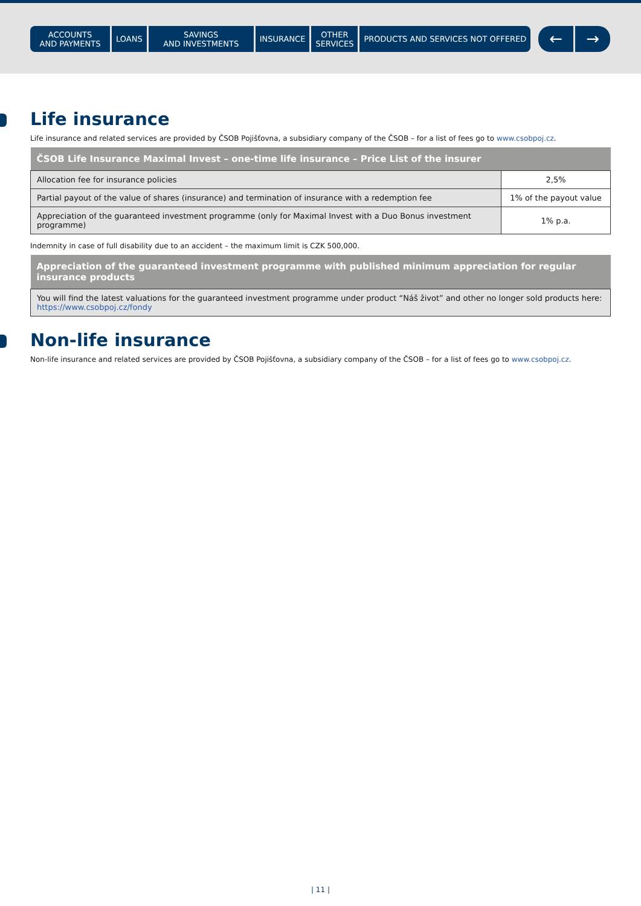ACCOUNTS
AND PAYMENTS
LOANS SAVINGS
AND INVESTMENTS
INSURANCE OTHER
SERVICES
PRODUCTS AND SERVICES NOT OFFERED
← →
Life insurance
Life insurance and related services are provided by ČSOB Pojišťovna, a subsidiary company of the ČSOB – for a list of fees go to www.csobpoj.cz.
| ČSOB Life Insurance Maximal Invest – one-time life insurance – Price List of the insurer | |
| --- | --- |
| Allocation fee for insurance policies | 2,5% |
| Partial payout of the value of shares (insurance) and termination of insurance with a redemption fee | 1% of the payout value |
| Appreciation of the guaranteed investment programme (only for Maximal Invest with a Duo Bonus investment programme) | 1% p.a. |
Indemnity in case of full disability due to an accident – the maximum limit is CZK 500,000.
| Appreciation of the guaranteed investment programme with published minimum appreciation for regular insurance products |
| --- |
| You will find the latest valuations for the guaranteed investment programme under product “Náš život” and other no longer sold products here: https://www.csobpoj.cz/fondy |
Non-life insurance
Non-life insurance and related services are provided by ČSOB Pojišťovna, a subsidiary company of the ČSOB – for a list of fees go to www.csobpoj.cz.
| 11 |